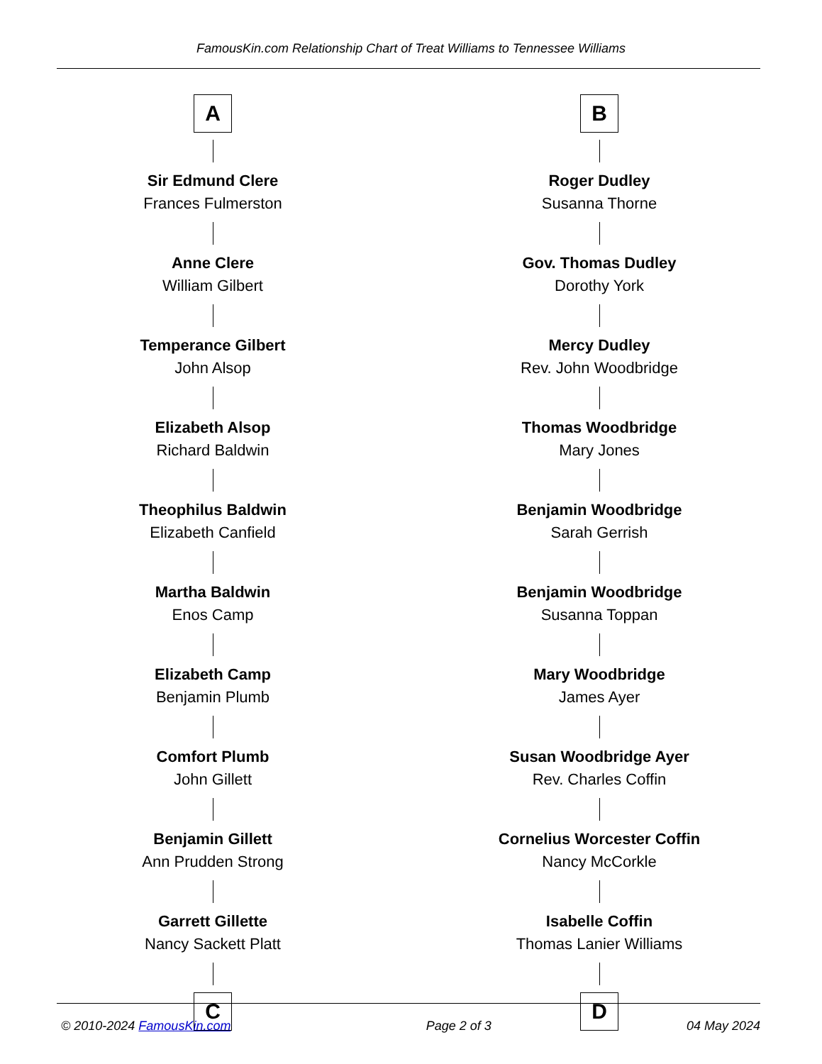FamousKin.com Relationship Chart of Treat Williams to Tennessee Williams
A
Sir Edmund Clere
Frances Fulmerston
Anne Clere
William Gilbert
Temperance Gilbert
John Alsop
Elizabeth Alsop
Richard Baldwin
Theophilus Baldwin
Elizabeth Canfield
Martha Baldwin
Enos Camp
Elizabeth Camp
Benjamin Plumb
Comfort Plumb
John Gillett
Benjamin Gillett
Ann Prudden Strong
Garrett Gillette
Nancy Sackett Platt
C
B
Roger Dudley
Susanna Thorne
Gov. Thomas Dudley
Dorothy York
Mercy Dudley
Rev. John Woodbridge
Thomas Woodbridge
Mary Jones
Benjamin Woodbridge
Sarah Gerrish
Benjamin Woodbridge
Susanna Toppan
Mary Woodbridge
James Ayer
Susan Woodbridge Ayer
Rev. Charles Coffin
Cornelius Worcester Coffin
Nancy McCorkle
Isabelle Coffin
Thomas Lanier Williams
D
© 2010-2024 FamousKin.com Page 2 of 3 04 May 2024